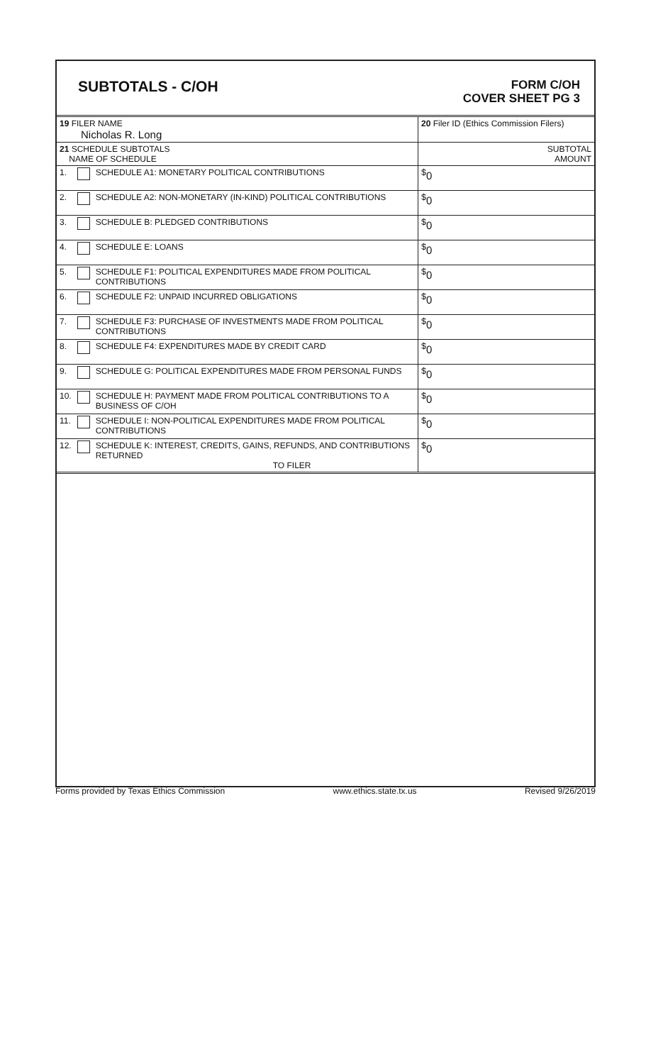SUBTOTALS - C/OH
FORM C/OH
COVER SHEET PG 3
| 19 FILER NAME Nicholas R. Long | | | 20 Filer ID (Ethics Commission Filers) |
| 21 SCHEDULE SUBTOTALS NAME OF SCHEDULE | | | SUBTOTAL AMOUNT |
| 1. | | SCHEDULE A1: MONETARY POLITICAL CONTRIBUTIONS | <sup>$</sup>0 |
| 2. | | SCHEDULE A2: NON-MONETARY (IN-KIND) POLITICAL CONTRIBUTIONS | <sup>$</sup>0 |
| 3. | | SCHEDULE B: PLEDGED CONTRIBUTIONS | <sup>$</sup>0 |
| 4. | | SCHEDULE E: LOANS | <sup>$</sup>0 |
| 5. | | SCHEDULE F1: POLITICAL EXPENDITURES MADE FROM POLITICAL CONTRIBUTIONS | <sup>$</sup>0 |
| 6. | | SCHEDULE F2: UNPAID INCURRED OBLIGATIONS | <sup>$</sup>0 |
| 7. | | SCHEDULE F3: PURCHASE OF INVESTMENTS MADE FROM POLITICAL CONTRIBUTIONS | <sup>$</sup>0 |
| 8. | | SCHEDULE F4: EXPENDITURES MADE BY CREDIT CARD | <sup>$</sup>0 |
| 9. | | SCHEDULE G: POLITICAL EXPENDITURES MADE FROM PERSONAL FUNDS | <sup>$</sup>0 |
| 10. | | SCHEDULE H: PAYMENT MADE FROM POLITICAL CONTRIBUTIONS TO A BUSINESS OF C/OH | <sup>$</sup>0 |
| 11. | | SCHEDULE I: NON-POLITICAL EXPENDITURES MADE FROM POLITICAL CONTRIBUTIONS | <sup>$</sup>0 |
| 12. | | SCHEDULE K: INTEREST, CREDITS, GAINS, REFUNDS, AND CONTRIBUTIONS RETURNED TO FILER | <sup>$</sup>0 |
Forms provided by Texas Ethics Commission www.ethics.state.tx.us Revised 9/26/2019